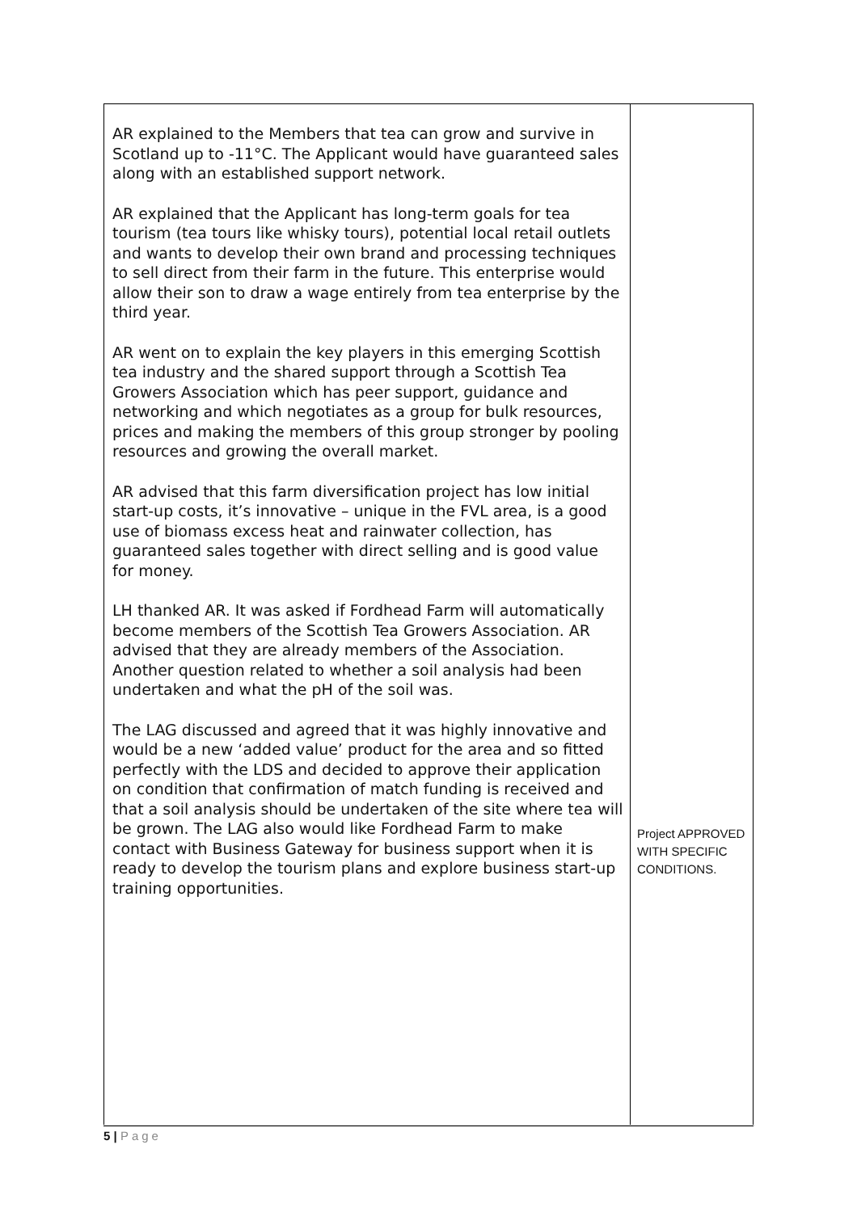| AR explained to the Members that tea can grow and survive in Scotland up to -11°C. The Applicant would have guaranteed sales along with an established support network. AR explained that the Applicant has long-term goals for tea tourism (tea tours like whisky tours), potential local retail outlets and wants to develop their own brand and processing techniques to sell direct from their farm in the future. This enterprise would allow their son to draw a wage entirely from tea enterprise by the third year. AR went on to explain the key players in this emerging Scottish tea industry and the shared support through a Scottish Tea Growers Association which has peer support, guidance and networking and which negotiates as a group for bulk resources, prices and making the members of this group stronger by pooling resources and growing the overall market. AR advised that this farm diversification project has low initial start-up costs, it’s innovative – unique in the FVL area, is a good use of biomass excess heat and rainwater collection, has guaranteed sales together with direct selling and is good value for money. LH thanked AR. It was asked if Fordhead Farm will automatically become members of the Scottish Tea Growers Association. AR advised that they are already members of the Association. Another question related to whether a soil analysis had been undertaken and what the pH of the soil was. The LAG discussed and agreed that it was highly innovative and would be a new ‘added value’ product for the area and so fitted perfectly with the LDS and decided to approve their application on condition that confirmation of match funding is received and that a soil analysis should be undertaken of the site where tea will be grown. The LAG also would like Fordhead Farm to make contact with Business Gateway for business support when it is ready to develop the tourism plans and explore business start-up training opportunities. | Project APPROVED WITH SPECIFIC CONDITIONS. |
5 | Page